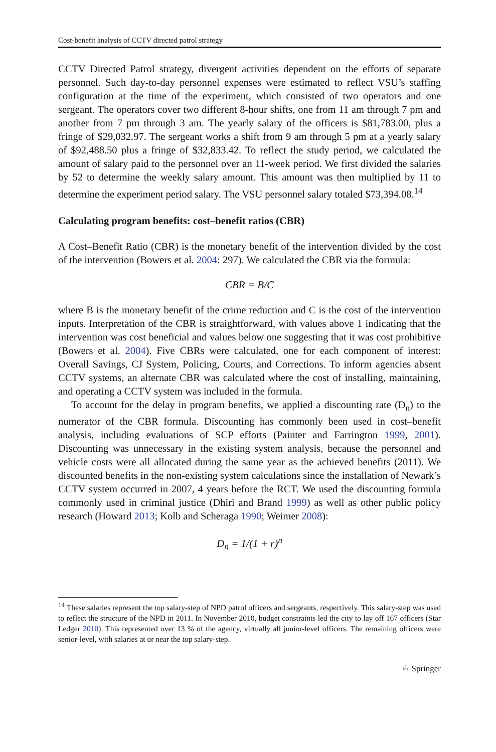Cost-benefit analysis of CCTV directed patrol strategy
CCTV Directed Patrol strategy, divergent activities dependent on the efforts of separate personnel. Such day-to-day personnel expenses were estimated to reflect VSU’s staffing configuration at the time of the experiment, which consisted of two operators and one sergeant. The operators cover two different 8-hour shifts, one from 11 am through 7 pm and another from 7 pm through 3 am. The yearly salary of the officers is $81,783.00, plus a fringe of $29,032.97. The sergeant works a shift from 9 am through 5 pm at a yearly salary of $92,488.50 plus a fringe of $32,833.42. To reflect the study period, we calculated the amount of salary paid to the personnel over an 11-week period. We first divided the salaries by 52 to determine the weekly salary amount. This amount was then multiplied by 11 to determine the experiment period salary. The VSU personnel salary totaled $73,394.08.<sup>14</sup>
Calculating program benefits: cost–benefit ratios (CBR)
A Cost–Benefit Ratio (CBR) is the monetary benefit of the intervention divided by the cost of the intervention (Bowers et al. 2004: 297). We calculated the CBR via the formula:
CBR = B/C
where B is the monetary benefit of the crime reduction and C is the cost of the intervention inputs. Interpretation of the CBR is straightforward, with values above 1 indicating that the intervention was cost beneficial and values below one suggesting that it was cost prohibitive (Bowers et al. 2004). Five CBRs were calculated, one for each component of interest: Overall Savings, CJ System, Policing, Courts, and Corrections. To inform agencies absent CCTV systems, an alternate CBR was calculated where the cost of installing, maintaining, and operating a CCTV system was included in the formula.
To account for the delay in program benefits, we applied a discounting rate (D<sub>n</sub>) to the numerator of the CBR formula. Discounting has commonly been used in cost–benefit analysis, including evaluations of SCP efforts (Painter and Farrington 1999, 2001). Discounting was unnecessary in the existing system analysis, because the personnel and vehicle costs were all allocated during the same year as the achieved benefits (2011). We discounted benefits in the non-existing system calculations since the installation of Newark’s CCTV system occurred in 2007, 4 years before the RCT. We used the discounting formula commonly used in criminal justice (Dhiri and Brand 1999) as well as other public policy research (Howard 2013; Kolb and Scheraga 1990; Weimer 2008):
D<sub>n</sub> = 1/(1 + r)<sup>n</sup>
<sup>14</sup> These salaries represent the top salary-step of NPD patrol officers and sergeants, respectively. This salary-step was used to reflect the structure of the NPD in 2011. In November 2010, budget constraints led the city to lay off 167 officers (Star Ledger 2010). This represented over 13 % of the agency, virtually all junior-level officers. The remaining officers were senior-level, with salaries at or near the top salary-step.
♘ Springer